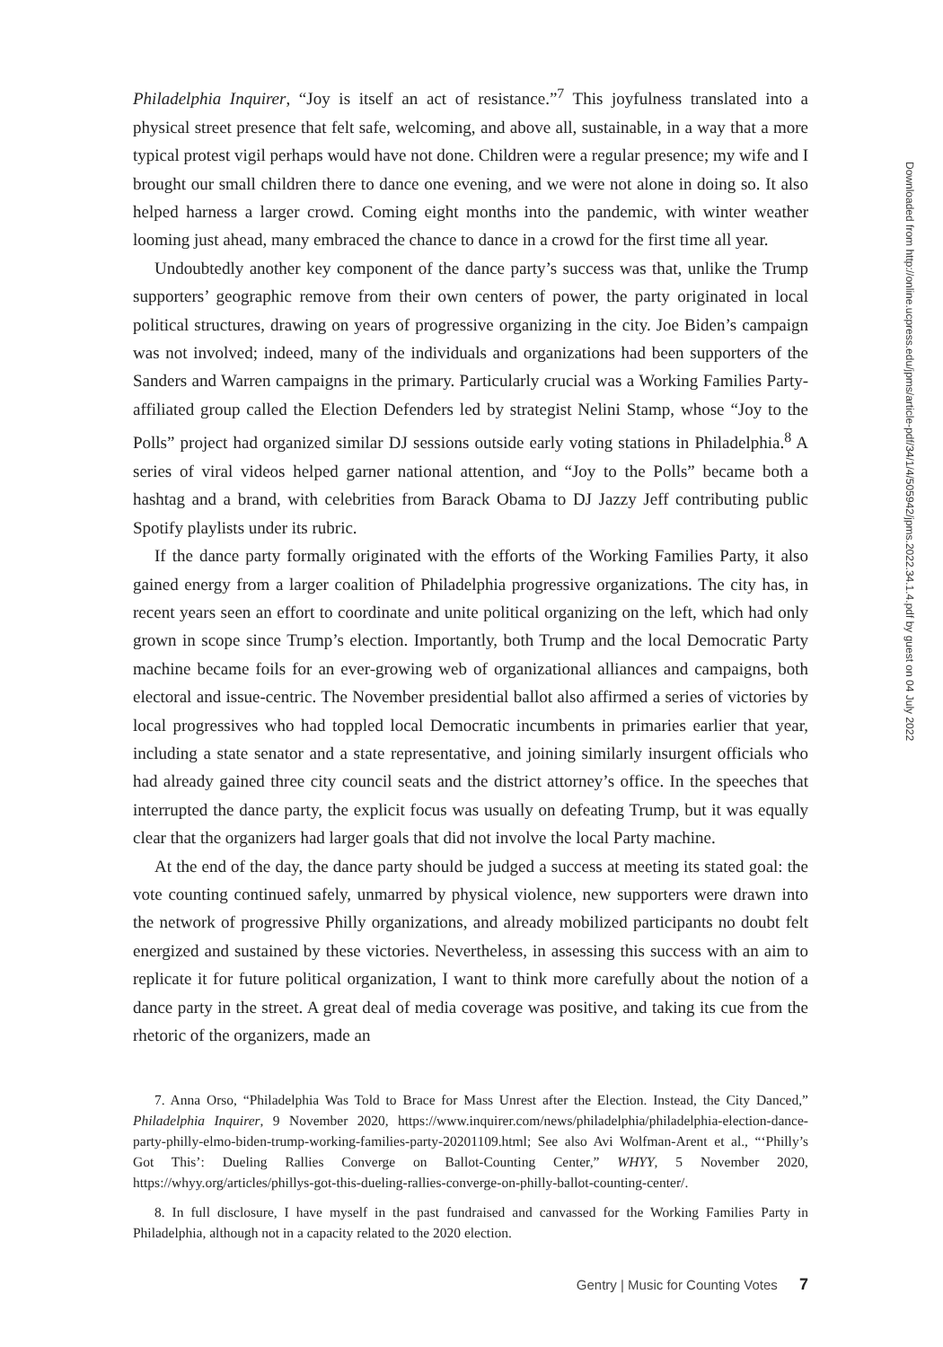Philadelphia Inquirer, “Joy is itself an act of resistance.”<sup>7</sup> This joyfulness translated into a physical street presence that felt safe, welcoming, and above all, sustainable, in a way that a more typical protest vigil perhaps would have not done. Children were a regular presence; my wife and I brought our small children there to dance one evening, and we were not alone in doing so. It also helped harness a larger crowd. Coming eight months into the pandemic, with winter weather looming just ahead, many embraced the chance to dance in a crowd for the first time all year.
Undoubtedly another key component of the dance party’s success was that, unlike the Trump supporters’ geographic remove from their own centers of power, the party originated in local political structures, drawing on years of progressive organizing in the city. Joe Biden’s campaign was not involved; indeed, many of the individuals and organizations had been supporters of the Sanders and Warren campaigns in the primary. Particularly crucial was a Working Families Party-affiliated group called the Election Defenders led by strategist Nelini Stamp, whose “Joy to the Polls” project had organized similar DJ sessions outside early voting stations in Philadelphia.<sup>8</sup> A series of viral videos helped garner national attention, and “Joy to the Polls” became both a hashtag and a brand, with celebrities from Barack Obama to DJ Jazzy Jeff contributing public Spotify playlists under its rubric.
If the dance party formally originated with the efforts of the Working Families Party, it also gained energy from a larger coalition of Philadelphia progressive organizations. The city has, in recent years seen an effort to coordinate and unite political organizing on the left, which had only grown in scope since Trump’s election. Importantly, both Trump and the local Democratic Party machine became foils for an ever-growing web of organizational alliances and campaigns, both electoral and issue-centric. The November presidential ballot also affirmed a series of victories by local progressives who had toppled local Democratic incumbents in primaries earlier that year, including a state senator and a state representative, and joining similarly insurgent officials who had already gained three city council seats and the district attorney’s office. In the speeches that interrupted the dance party, the explicit focus was usually on defeating Trump, but it was equally clear that the organizers had larger goals that did not involve the local Party machine.
At the end of the day, the dance party should be judged a success at meeting its stated goal: the vote counting continued safely, unmarred by physical violence, new supporters were drawn into the network of progressive Philly organizations, and already mobilized participants no doubt felt energized and sustained by these victories. Nevertheless, in assessing this success with an aim to replicate it for future political organization, I want to think more carefully about the notion of a dance party in the street. A great deal of media coverage was positive, and taking its cue from the rhetoric of the organizers, made an
7. Anna Orso, “Philadelphia Was Told to Brace for Mass Unrest after the Election. Instead, the City Danced,” Philadelphia Inquirer, 9 November 2020, https://www.inquirer.com/news/philadelphia/philadelphia-election-dance-party-philly-elmo-biden-trump-working-families-party-20201109.html; See also Avi Wolfman-Arent et al., “‘Philly’s Got This’: Dueling Rallies Converge on Ballot-Counting Center,” WHYY, 5 November 2020, https://whyy.org/articles/phillys-got-this-dueling-rallies-converge-on-philly-ballot-counting-center/.
8. In full disclosure, I have myself in the past fundraised and canvassed for the Working Families Party in Philadelphia, although not in a capacity related to the 2020 election.
Gentry | Music for Counting Votes 7
Downloaded from http://online.ucpress.edu/jpms/article-pdf/34/1/4/505942/jpms.2022.34.1.4.pdf by guest on 04 July 2022